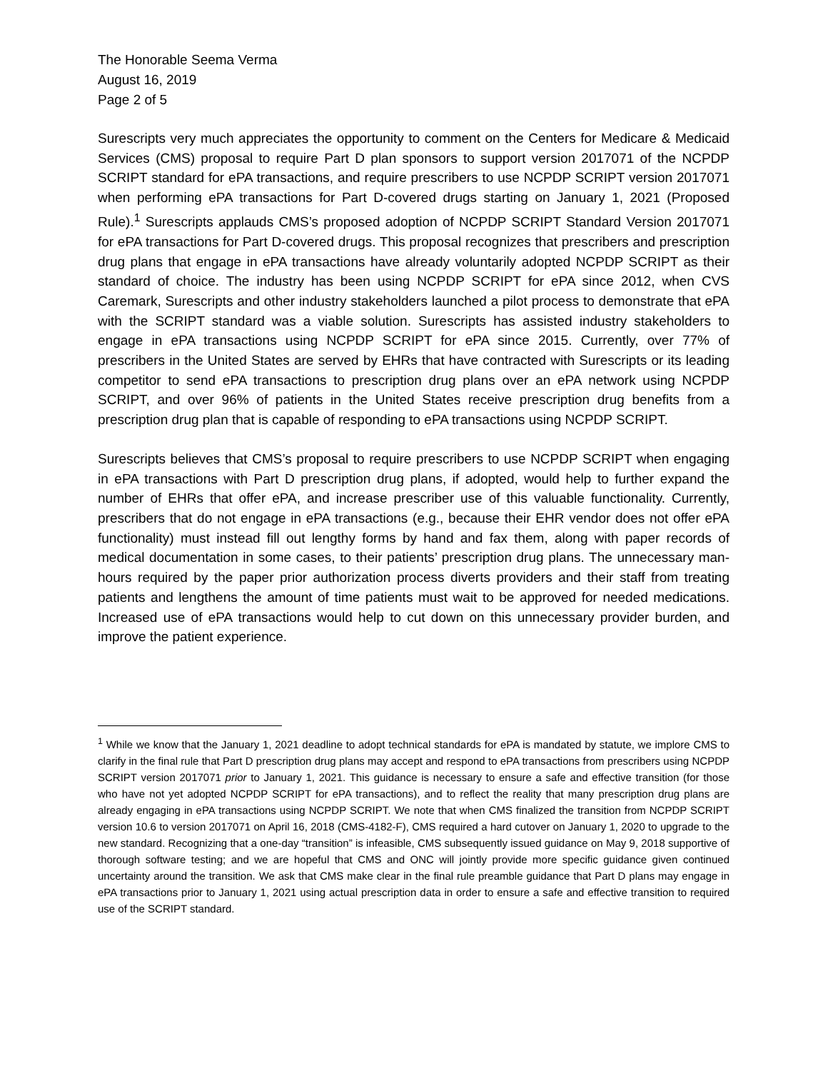The Honorable Seema Verma
August 16, 2019
Page 2 of 5
Surescripts very much appreciates the opportunity to comment on the Centers for Medicare & Medicaid Services (CMS) proposal to require Part D plan sponsors to support version 2017071 of the NCPDP SCRIPT standard for ePA transactions, and require prescribers to use NCPDP SCRIPT version 2017071 when performing ePA transactions for Part D-covered drugs starting on January 1, 2021 (Proposed Rule).<sup>1</sup> Surescripts applauds CMS’s proposed adoption of NCPDP SCRIPT Standard Version 2017071 for ePA transactions for Part D-covered drugs. This proposal recognizes that prescribers and prescription drug plans that engage in ePA transactions have already voluntarily adopted NCPDP SCRIPT as their standard of choice. The industry has been using NCPDP SCRIPT for ePA since 2012, when CVS Caremark, Surescripts and other industry stakeholders launched a pilot process to demonstrate that ePA with the SCRIPT standard was a viable solution. Surescripts has assisted industry stakeholders to engage in ePA transactions using NCPDP SCRIPT for ePA since 2015. Currently, over 77% of prescribers in the United States are served by EHRs that have contracted with Surescripts or its leading competitor to send ePA transactions to prescription drug plans over an ePA network using NCPDP SCRIPT, and over 96% of patients in the United States receive prescription drug benefits from a prescription drug plan that is capable of responding to ePA transactions using NCPDP SCRIPT.
Surescripts believes that CMS’s proposal to require prescribers to use NCPDP SCRIPT when engaging in ePA transactions with Part D prescription drug plans, if adopted, would help to further expand the number of EHRs that offer ePA, and increase prescriber use of this valuable functionality. Currently, prescribers that do not engage in ePA transactions (e.g., because their EHR vendor does not offer ePA functionality) must instead fill out lengthy forms by hand and fax them, along with paper records of medical documentation in some cases, to their patients’ prescription drug plans. The unnecessary man-hours required by the paper prior authorization process diverts providers and their staff from treating patients and lengthens the amount of time patients must wait to be approved for needed medications. Increased use of ePA transactions would help to cut down on this unnecessary provider burden, and improve the patient experience.
<sup>1</sup> While we know that the January 1, 2021 deadline to adopt technical standards for ePA is mandated by statute, we implore CMS to clarify in the final rule that Part D prescription drug plans may accept and respond to ePA transactions from prescribers using NCPDP SCRIPT version 2017071 prior to January 1, 2021. This guidance is necessary to ensure a safe and effective transition (for those who have not yet adopted NCPDP SCRIPT for ePA transactions), and to reflect the reality that many prescription drug plans are already engaging in ePA transactions using NCPDP SCRIPT. We note that when CMS finalized the transition from NCPDP SCRIPT version 10.6 to version 2017071 on April 16, 2018 (CMS-4182-F), CMS required a hard cutover on January 1, 2020 to upgrade to the new standard. Recognizing that a one-day “transition” is infeasible, CMS subsequently issued guidance on May 9, 2018 supportive of thorough software testing; and we are hopeful that CMS and ONC will jointly provide more specific guidance given continued uncertainty around the transition. We ask that CMS make clear in the final rule preamble guidance that Part D plans may engage in ePA transactions prior to January 1, 2021 using actual prescription data in order to ensure a safe and effective transition to required use of the SCRIPT standard.